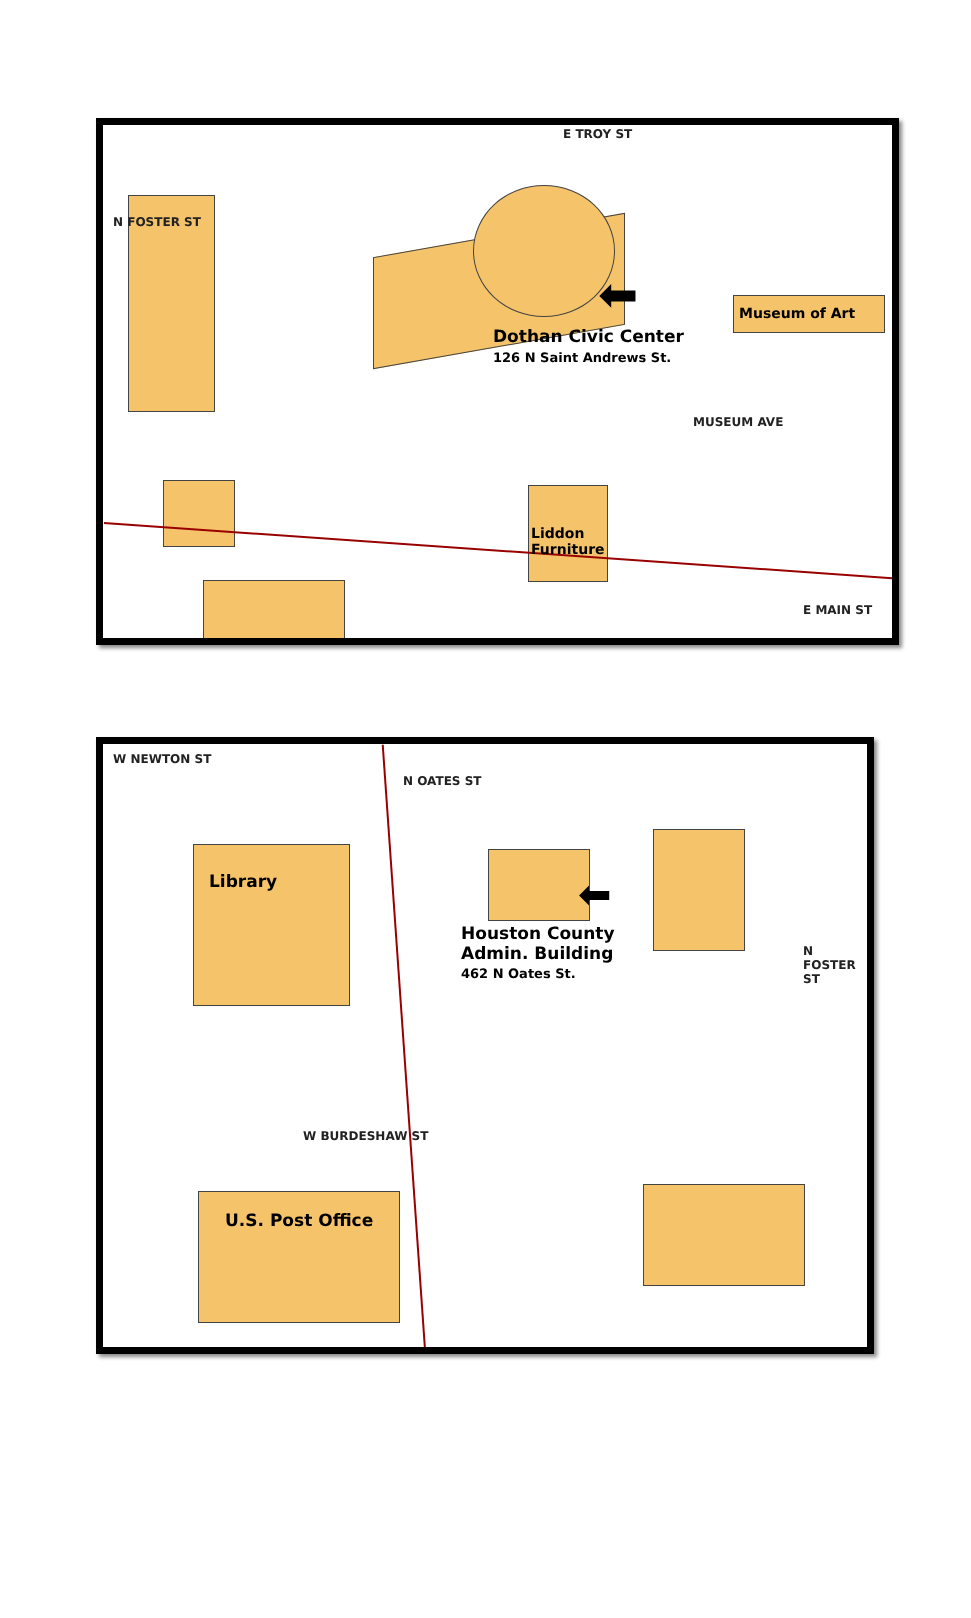E TROY ST
N FOSTER ST
MUSEUM AVE
E MAIN ST
Dothan Civic Center
126 N Saint Andrews St.
Museum of Art
Liddon
Furniture
⬅
W NEWTON ST
W BURDESHAW ST
N OATES ST
N FOSTER ST
Library
Houston County
Admin. Building
462 N Oates St.
U.S. Post Office
⬅